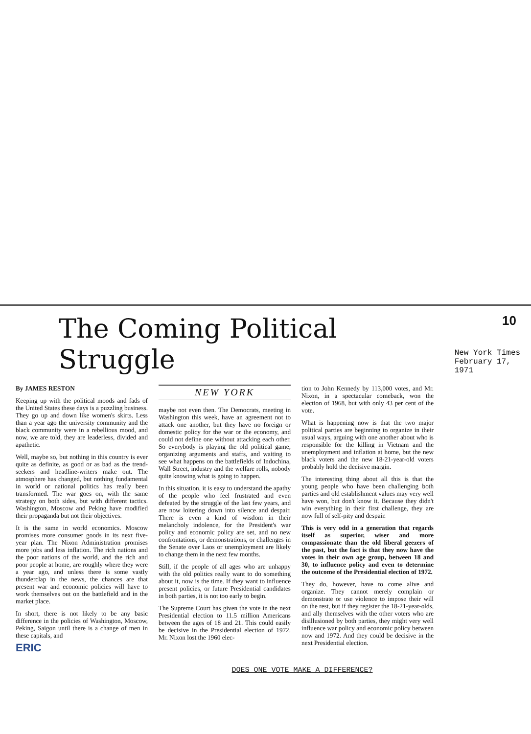10
The Coming Political Struggle
New York Times
February 17, 1971
By JAMES RESTON
Keeping up with the political moods and fads of the United States these days is a puzzling business. They go up and down like women's skirts. Less than a year ago the university community and the black community were in a rebellious mood, and now, we are told, they are leaderless, divided and apathetic.
Well, maybe so, but nothing in this country is ever quite as definite, as good or as bad as the trend-seekers and headline-writers make out. The atmosphere has changed, but nothing fundamental in world or national politics has really been transformed. The war goes on, with the same strategy on both sides, but with different tactics. Washington, Moscow and Peking have modified their propaganda but not their objectives.
It is the same in world economics. Moscow promises more consumer goods in its next five-year plan. The Nixon Administration promises more jobs and less inflation. The rich nations and the poor nations of the world, and the rich and poor people at home, are roughly where they were a year ago, and unless there is some vastly thunderclap in the news, the chances are that present war and economic policies will have to work themselves out on the battlefield and in the market place.
In short, there is not likely to be any basic difference in the policies of Washington, Moscow, Peking, Saigon until there is a change of men in these capitals, and
ERIC
NEW YORK
maybe not even then. The Democrats, meeting in Washington this week, have an agreement not to attack one another, but they have no foreign or domestic policy for the war or the economy, and could not define one without attacking each other. So everybody is playing the old political game, organizing arguments and staffs, and waiting to see what happens on the battlefields of Indochina, Wall Street, industry and the welfare rolls, nobody quite knowing what is going to happen.
In this situation, it is easy to understand the apathy of the people who feel frustrated and even defeated by the struggle of the last few years, and are now loitering down into silence and despair. There is even a kind of wisdom in their melancholy indolence, for the President's war policy and economic policy are set, and no new confrontations, or demonstrations, or challenges in the Senate over Laos or unemployment are likely to change them in the next few months.
Still, if the people of all ages who are unhappy with the old politics really want to do something about it, now is the time. If they want to influence present policies, or future Presidential candidates in both parties, it is not too early to begin.
The Supreme Court has given the vote in the next Presidential election to 11.5 million Americans between the ages of 18 and 21. This could easily be decisive in the Presidential election of 1972. Mr. Nixon lost the 1960 elec-
tion to John Kennedy by 113,000 votes, and Mr. Nixon, in a spectacular comeback, won the election of 1968, but with only 43 per cent of the vote.
What is happening now is that the two major political parties are beginning to organize in their usual ways, arguing with one another about who is responsible for the killing in Vietnam and the unemployment and inflation at home, but the new black voters and the new 18-21-year-old voters probably hold the decisive margin.
The interesting thing about all this is that the young people who have been challenging both parties and old establishment values may very well have won, but don't know it. Because they didn't win everything in their first challenge, they are now full of self-pity and despair.
This is very odd in a generation that regards itself as superior, wiser and more compassionate than the old liberal geezers of the past, but the fact is that they now have the votes in their own age group, between 18 and 30, to influence policy and even to determine the outcome of the Presidential election of 1972.
They do, however, have to come alive and organize. They cannot merely complain or demonstrate or use violence to impose their will on the rest, but if they register the 18-21-year-olds, and ally themselves with the other voters who are disillusioned by both parties, they might very well influence war policy and economic policy between now and 1972. And they could be decisive in the next Presidential election.
DOES ONE VOTE MAKE A DIFFERENCE?